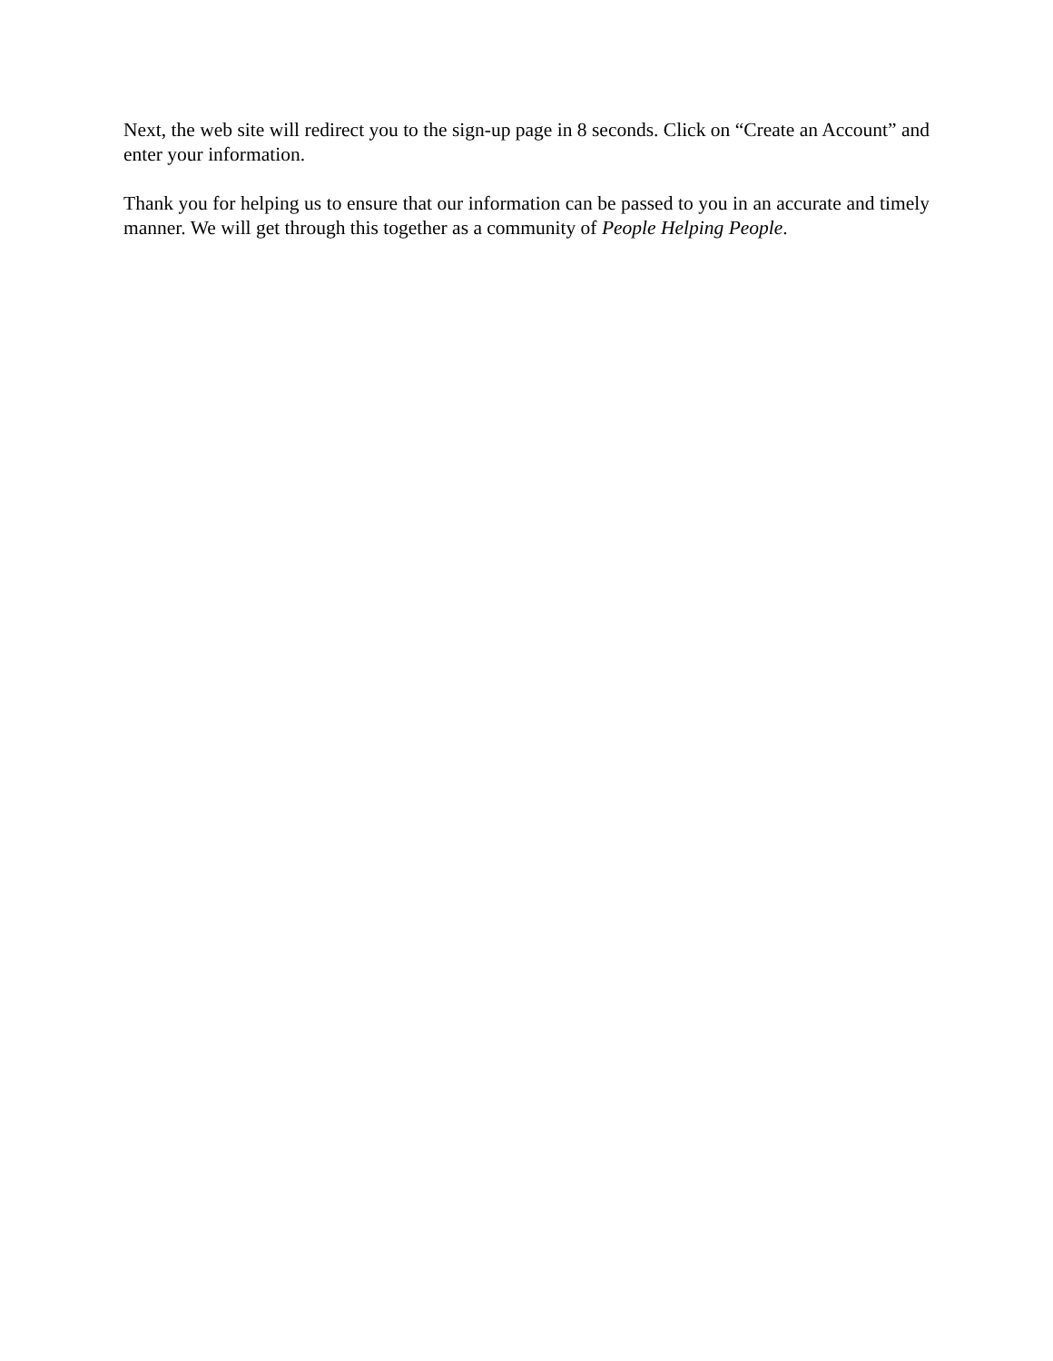Next, the web site will redirect you to the sign-up page in 8 seconds. Click on “Create an Account” and enter your information.
Thank you for helping us to ensure that our information can be passed to you in an accurate and timely manner. We will get through this together as a community of People Helping People.